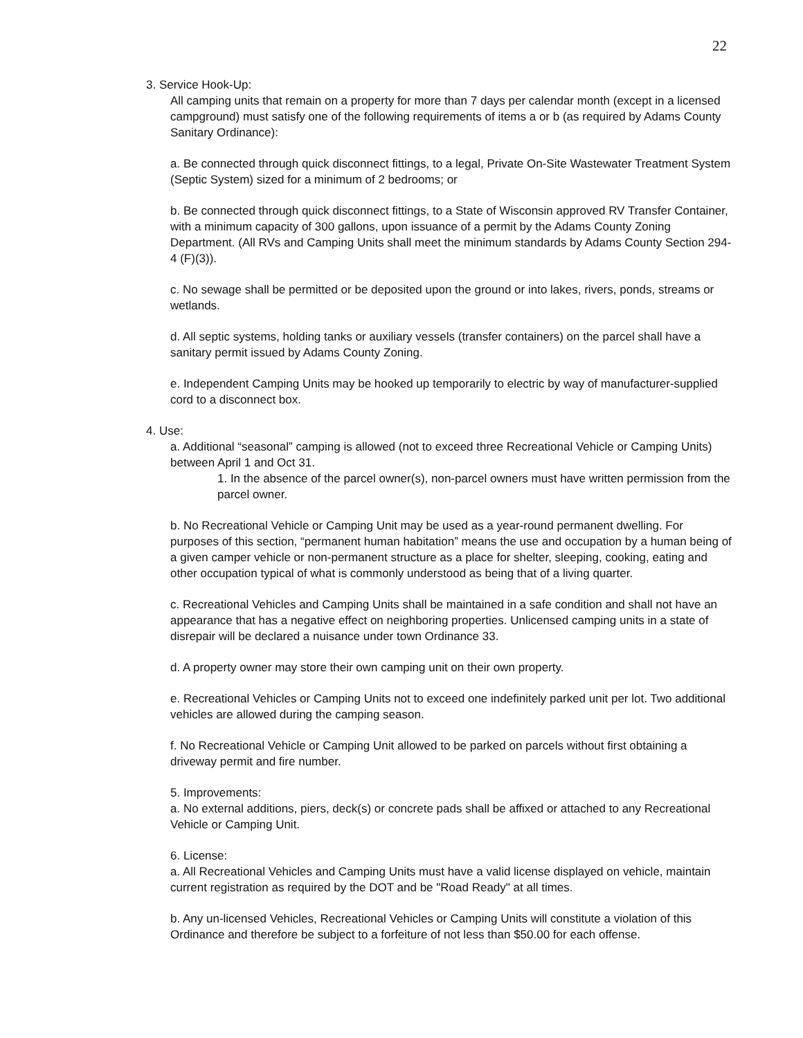22
3. Service Hook-Up:
All camping units that remain on a property for more than 7 days per calendar month (except in a licensed campground) must satisfy one of the following requirements of items a or b (as required by Adams County Sanitary Ordinance):
a. Be connected through quick disconnect fittings, to a legal, Private On-Site Wastewater Treatment System (Septic System) sized for a minimum of 2 bedrooms; or
b. Be connected through quick disconnect fittings, to a State of Wisconsin approved RV Transfer Container, with a minimum capacity of 300 gallons, upon issuance of a permit by the Adams County Zoning Department. (All RVs and Camping Units shall meet the minimum standards by Adams County Section 294-4 (F)(3)).
c. No sewage shall be permitted or be deposited upon the ground or into lakes, rivers, ponds, streams or wetlands.
d. All septic systems, holding tanks or auxiliary vessels (transfer containers) on the parcel shall have a sanitary permit issued by Adams County Zoning.
e. Independent Camping Units may be hooked up temporarily to electric by way of manufacturer-supplied cord to a disconnect box.
4. Use:
a. Additional “seasonal” camping is allowed (not to exceed three Recreational Vehicle or Camping Units) between April 1 and Oct 31.
1. In the absence of the parcel owner(s), non-parcel owners must have written permission from the parcel owner.
b. No Recreational Vehicle or Camping Unit may be used as a year-round permanent dwelling. For purposes of this section, “permanent human habitation” means the use and occupation by a human being of a given camper vehicle or non-permanent structure as a place for shelter, sleeping, cooking, eating and other occupation typical of what is commonly understood as being that of a living quarter.
c. Recreational Vehicles and Camping Units shall be maintained in a safe condition and shall not have an appearance that has a negative effect on neighboring properties. Unlicensed camping units in a state of disrepair will be declared a nuisance under town Ordinance 33.
d. A property owner may store their own camping unit on their own property.
e. Recreational Vehicles or Camping Units not to exceed one indefinitely parked unit per lot. Two additional vehicles are allowed during the camping season.
f. No Recreational Vehicle or Camping Unit allowed to be parked on parcels without first obtaining a driveway permit and fire number.
5. Improvements:
a. No external additions, piers, deck(s) or concrete pads shall be affixed or attached to any Recreational Vehicle or Camping Unit.
6. License:
a. All Recreational Vehicles and Camping Units must have a valid license displayed on vehicle, maintain current registration as required by the DOT and be "Road Ready" at all times.
b. Any un-licensed Vehicles, Recreational Vehicles or Camping Units will constitute a violation of this Ordinance and therefore be subject to a forfeiture of not less than $50.00 for each offense.